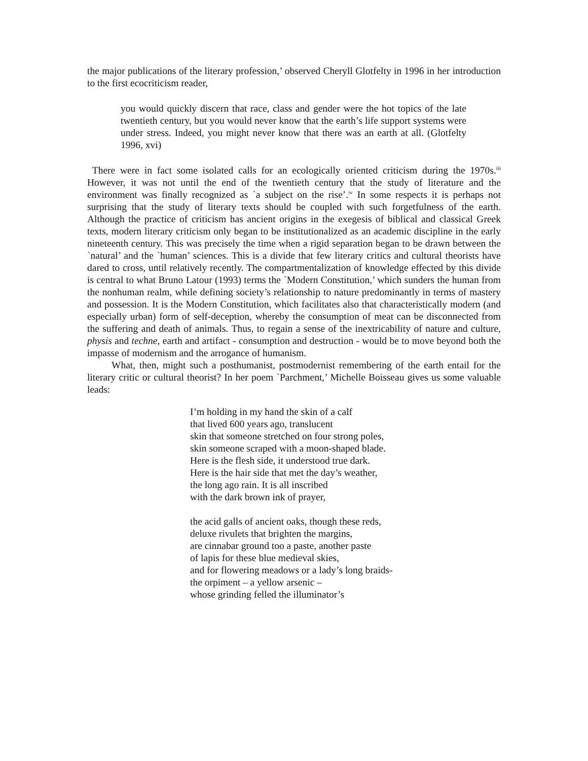the major publications of the literary profession,’ observed Cheryll Glotfelty in 1996 in her introduction to the first ecocriticism reader,
you would quickly discern that race, class and gender were the hot topics of the late twentieth century, but you would never know that the earth’s life support systems were under stress. Indeed, you might never know that there was an earth at all. (Glotfelty 1996, xvi)
There were in fact some isolated calls for an ecologically oriented criticism during the 1970s.<sup>iii</sup> However, it was not until the end of the twentieth century that the study of literature and the environment was finally recognized as `a subject on the rise’.<sup>iv</sup> In some respects it is perhaps not surprising that the study of literary texts should be coupled with such forgetfulness of the earth. Although the practice of criticism has ancient origins in the exegesis of biblical and classical Greek texts, modern literary criticism only began to be institutionalized as an academic discipline in the early nineteenth century. This was precisely the time when a rigid separation began to be drawn between the `natural’ and the `human’ sciences. This is a divide that few literary critics and cultural theorists have dared to cross, until relatively recently. The compartmentalization of knowledge effected by this divide is central to what Bruno Latour (1993) terms the `Modern Constitution,’ which sunders the human from the nonhuman realm, while defining society’s relationship to nature predominantly in terms of mastery and possession. It is the Modern Constitution, which facilitates also that characteristically modern (and especially urban) form of self-deception, whereby the consumption of meat can be disconnected from the suffering and death of animals. Thus, to regain a sense of the inextricability of nature and culture, physis and techne, earth and artifact - consumption and destruction - would be to move beyond both the impasse of modernism and the arrogance of humanism.
What, then, might such a posthumanist, postmodernist remembering of the earth entail for the literary critic or cultural theorist? In her poem `Parchment,’ Michelle Boisseau gives us some valuable leads:
I’m holding in my hand the skin of a calf
that lived 600 years ago, translucent
skin that someone stretched on four strong poles,
skin someone scraped with a moon-shaped blade.
Here is the flesh side, it understood true dark.
Here is the hair side that met the day’s weather,
the long ago rain. It is all inscribed
with the dark brown ink of prayer,
the acid galls of ancient oaks, though these reds,
deluxe rivulets that brighten the margins,
are cinnabar ground too a paste, another paste
of lapis for these blue medieval skies,
and for flowering meadows or a lady’s long braids-
the orpiment – a yellow arsenic –
whose grinding felled the illuminator’s